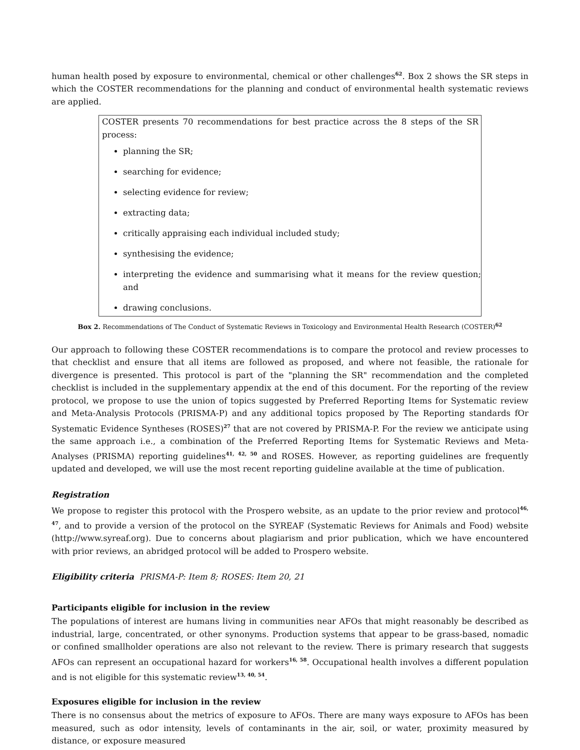human health posed by exposure to environmental, chemical or other challenges<sup>62</sup>. Box 2 shows the SR steps in which the COSTER recommendations for the planning and conduct of environmental health systematic reviews are applied.
COSTER presents 70 recommendations for best practice across the 8 steps of the SR process:
planning the SR;
searching for evidence;
selecting evidence for review;
extracting data;
critically appraising each individual included study;
synthesising the evidence;
interpreting the evidence and summarising what it means for the review question; and
drawing conclusions.
Box 2. Recommendations of The Conduct of Systematic Reviews in Toxicology and Environmental Health Research (COSTER)<sup>62</sup>
Our approach to following these COSTER recommendations is to compare the protocol and review processes to that checklist and ensure that all items are followed as proposed, and where not feasible, the rationale for divergence is presented. This protocol is part of the "planning the SR" recommendation and the completed checklist is included in the supplementary appendix at the end of this document. For the reporting of the review protocol, we propose to use the union of topics suggested by Preferred Reporting Items for Systematic review and Meta-Analysis Protocols (PRISMA-P) and any additional topics proposed by The Reporting standards fOr Systematic Evidence Syntheses (ROSES)<sup>27</sup> that are not covered by PRISMA-P. For the review we anticipate using the same approach i.e., a combination of the Preferred Reporting Items for Systematic Reviews and Meta-Analyses (PRISMA) reporting guidelines<sup>41, 42, 50</sup> and ROSES. However, as reporting guidelines are frequently updated and developed, we will use the most recent reporting guideline available at the time of publication.
Registration
We propose to register this protocol with the Prospero website, as an update to the prior review and protocol<sup>46, 47</sup>, and to provide a version of the protocol on the SYREAF (Systematic Reviews for Animals and Food) website (http://www.syreaf.org). Due to concerns about plagiarism and prior publication, which we have encountered with prior reviews, an abridged protocol will be added to Prospero website.
Eligibility criteria PRISMA-P: Item 8; ROSES: Item 20, 21
Participants eligible for inclusion in the review
The populations of interest are humans living in communities near AFOs that might reasonably be described as industrial, large, concentrated, or other synonyms. Production systems that appear to be grass-based, nomadic or confined smallholder operations are also not relevant to the review. There is primary research that suggests AFOs can represent an occupational hazard for workers<sup>16, 58</sup>. Occupational health involves a different population and is not eligible for this systematic review<sup>13, 40, 54</sup>.
Exposures eligible for inclusion in the review
There is no consensus about the metrics of exposure to AFOs. There are many ways exposure to AFOs has been measured, such as odor intensity, levels of contaminants in the air, soil, or water, proximity measured by distance, or exposure measured